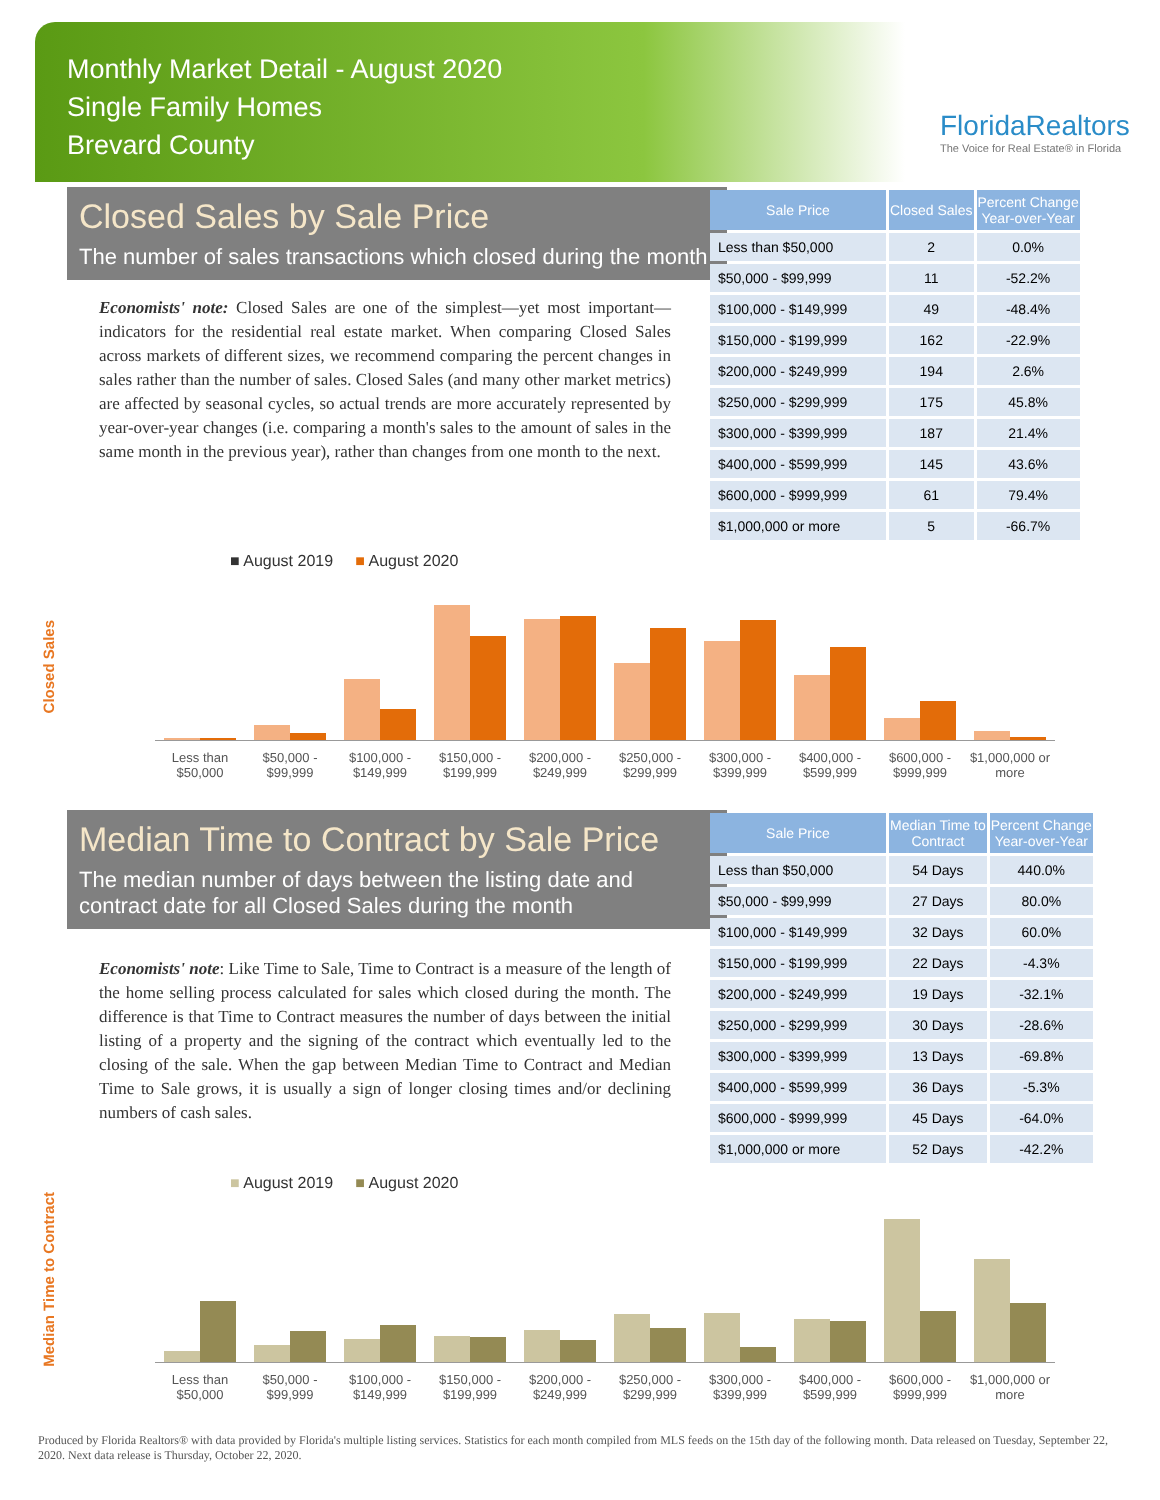Monthly Market Detail - August 2020
Single Family Homes
Brevard County
FloridaRealtors
The Voice for Real Estate® in Florida
Closed Sales by Sale Price
The number of sales transactions which closed during the month
Economists' note: Closed Sales are one of the simplest—yet most important—indicators for the residential real estate market. When comparing Closed Sales across markets of different sizes, we recommend comparing the percent changes in sales rather than the number of sales. Closed Sales (and many other market metrics) are affected by seasonal cycles, so actual trends are more accurately represented by year-over-year changes (i.e. comparing a month's sales to the amount of sales in the same month in the previous year), rather than changes from one month to the next.
| Sale Price | Closed Sales | Percent Change Year-over-Year |
| --- | --- | --- |
| Less than $50,000 | 2 | 0.0% |
| $50,000 - $99,999 | 11 | -52.2% |
| $100,000 - $149,999 | 49 | -48.4% |
| $150,000 - $199,999 | 162 | -22.9% |
| $200,000 - $249,999 | 194 | 2.6% |
| $250,000 - $299,999 | 175 | 45.8% |
| $300,000 - $399,999 | 187 | 21.4% |
| $400,000 - $599,999 | 145 | 43.6% |
| $600,000 - $999,999 | 61 | 79.4% |
| $1,000,000 or more | 5 | -66.7% |
■ August 2019 ■ August 2020
Closed Sales
Less than $50,000 $50,000 - $99,999 $100,000 - $149,999 $150,000 - $199,999 $200,000 - $249,999 $250,000 - $299,999 $300,000 - $399,999 $400,000 - $599,999 $600,000 - $999,999 $1,000,000 or more
Median Time to Contract by Sale Price
The median number of days between the listing date and contract date for all Closed Sales during the month
Economists' note: Like Time to Sale, Time to Contract is a measure of the length of the home selling process calculated for sales which closed during the month. The difference is that Time to Contract measures the number of days between the initial listing of a property and the signing of the contract which eventually led to the closing of the sale. When the gap between Median Time to Contract and Median Time to Sale grows, it is usually a sign of longer closing times and/or declining numbers of cash sales.
| Sale Price | Median Time to Contract | Percent Change Year-over-Year |
| --- | --- | --- |
| Less than $50,000 | 54 Days | 440.0% |
| $50,000 - $99,999 | 27 Days | 80.0% |
| $100,000 - $149,999 | 32 Days | 60.0% |
| $150,000 - $199,999 | 22 Days | -4.3% |
| $200,000 - $249,999 | 19 Days | -32.1% |
| $250,000 - $299,999 | 30 Days | -28.6% |
| $300,000 - $399,999 | 13 Days | -69.8% |
| $400,000 - $599,999 | 36 Days | -5.3% |
| $600,000 - $999,999 | 45 Days | -64.0% |
| $1,000,000 or more | 52 Days | -42.2% |
■ August 2019 ■ August 2020
Median Time to Contract
Less than $50,000 $50,000 - $99,999 $100,000 - $149,999 $150,000 - $199,999 $200,000 - $249,999 $250,000 - $299,999 $300,000 - $399,999 $400,000 - $599,999 $600,000 - $999,999 $1,000,000 or more
Produced by Florida Realtors® with data provided by Florida's multiple listing services. Statistics for each month compiled from MLS feeds on the 15th day of the following month. Data released on Tuesday, September 22, 2020. Next data release is Thursday, October 22, 2020.